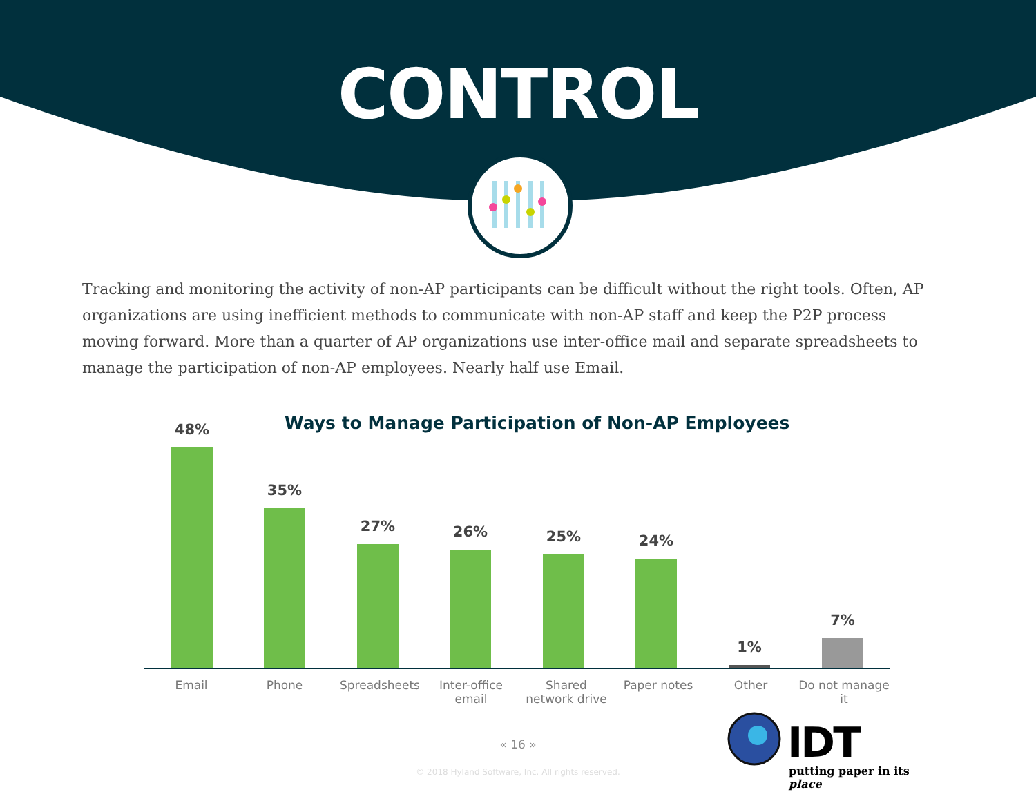CONTROL
Tracking and monitoring the activity of non-AP participants can be difficult without the right tools. Often, AP organizations are using inefficient methods to communicate with non-AP staff and keep the P2P process moving forward. More than a quarter of AP organizations use inter-office mail and separate spreadsheets to manage the participation of non-AP employees. Nearly half use Email.
Ways to Manage Participation of Non-AP Employees
48% 35% 27% 26% 25% 24% 1% 7%
Email Phone Spreadsheets
Inter-office email
Shared network drive
Paper notes Other
Do not manage it
« 16 »
© 2018 Hyland Software, Inc. All rights reserved.
IDT
putting paper in its place